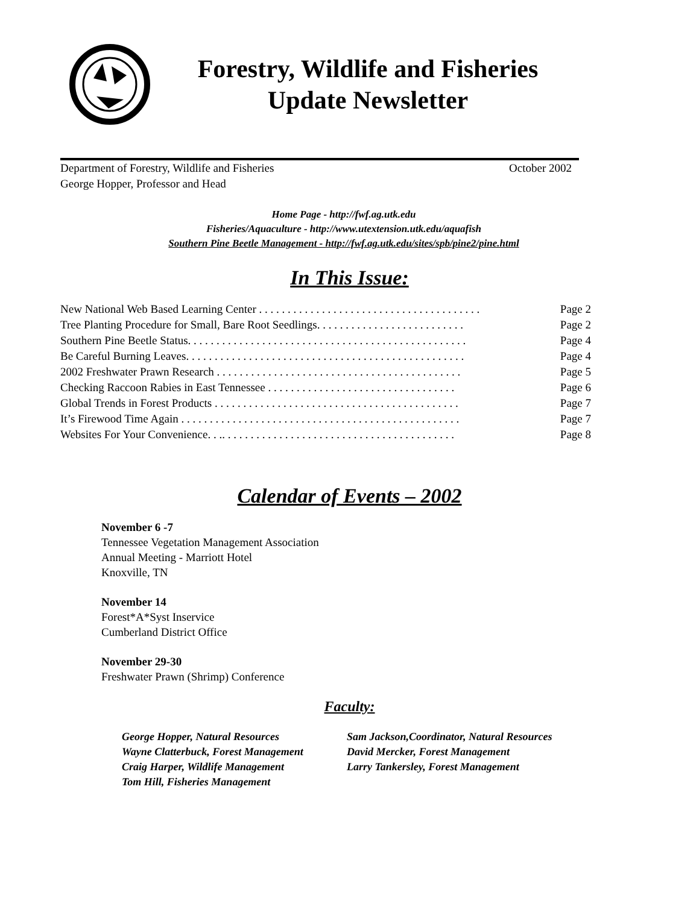Forestry, Wildlife and Fisheries
Update Newsletter
Department of Forestry, Wildlife and Fisheries October 2002
George Hopper, Professor and Head
Home Page - http://fwf.ag.utk.edu
Fisheries/Aquaculture - http://www.utextension.utk.edu/aquafish
Southern Pine Beetle Management - http://fwf.ag.utk.edu/sites/spb/pine2/pine.html
In This Issue:
New National Web Based Learning Center . . . . . . . . . . . . . . . . . . . . . . . . . . . . . . . . . . . . . . . Page 2
Tree Planting Procedure for Small, Bare Root Seedlings. . . . . . . . . . . . . . . . . . . . . . . . . . Page 2
Southern Pine Beetle Status. . . . . . . . . . . . . . . . . . . . . . . . . . . . . . . . . . . . . . . . . . . . . . . . . Page 4
Be Careful Burning Leaves. . . . . . . . . . . . . . . . . . . . . . . . . . . . . . . . . . . . . . . . . . . . . . . . . Page 4
2002 Freshwater Prawn Research . . . . . . . . . . . . . . . . . . . . . . . . . . . . . . . . . . . . . . . . . . . Page 5
Checking Raccoon Rabies in East Tennessee . . . . . . . . . . . . . . . . . . . . . . . . . . . . . . . . . Page 6
Global Trends in Forest Products . . . . . . . . . . . . . . . . . . . . . . . . . . . . . . . . . . . . . . . . . . . Page 7
It’s Firewood Time Again . . . . . . . . . . . . . . . . . . . . . . . . . . . . . . . . . . . . . . . . . . . . . . . . . Page 7
Websites For Your Convenience. . .. . . . . . . . . . . . . . . . . . . . . . . . . . . . . . . . . . . . . . . . . Page 8
Calendar of Events – 2002
November 6 -7
Tennessee Vegetation Management Association
Annual Meeting - Marriott Hotel
Knoxville, TN
November 14
Forest*A*Syst Inservice
Cumberland District Office
November 29-30
Freshwater Prawn (Shrimp) Conference
Faculty:
George Hopper, Natural Resources
Wayne Clatterbuck, Forest Management
Craig Harper, Wildlife Management
Tom Hill, Fisheries Management
Sam Jackson,Coordinator, Natural Resources
David Mercker, Forest Management
Larry Tankersley, Forest Management